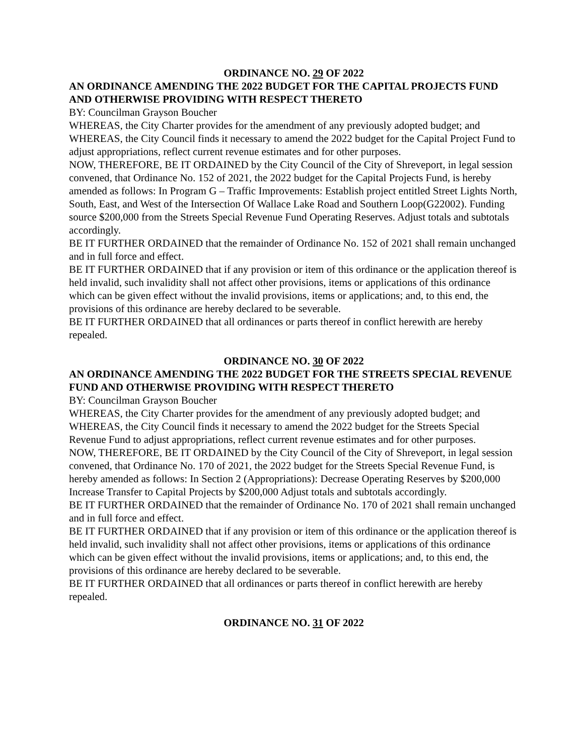ORDINANCE NO. 29 OF 2022
AN ORDINANCE AMENDING THE 2022 BUDGET FOR THE CAPITAL PROJECTS FUND AND OTHERWISE PROVIDING WITH RESPECT THERETO
BY: Councilman Grayson Boucher
WHEREAS, the City Charter provides for the amendment of any previously adopted budget; and WHEREAS, the City Council finds it necessary to amend the 2022 budget for the Capital Project Fund to adjust appropriations, reflect current revenue estimates and for other purposes.
NOW, THEREFORE, BE IT ORDAINED by the City Council of the City of Shreveport, in legal session convened, that Ordinance No. 152 of 2021, the 2022 budget for the Capital Projects Fund, is hereby amended as follows: In Program G – Traffic Improvements: Establish project entitled Street Lights North, South, East, and West of the Intersection Of Wallace Lake Road and Southern Loop(G22002). Funding source $200,000 from the Streets Special Revenue Fund Operating Reserves. Adjust totals and subtotals accordingly.
BE IT FURTHER ORDAINED that the remainder of Ordinance No. 152 of 2021 shall remain unchanged and in full force and effect.
BE IT FURTHER ORDAINED that if any provision or item of this ordinance or the application thereof is held invalid, such invalidity shall not affect other provisions, items or applications of this ordinance which can be given effect without the invalid provisions, items or applications; and, to this end, the provisions of this ordinance are hereby declared to be severable.
BE IT FURTHER ORDAINED that all ordinances or parts thereof in conflict herewith are hereby repealed.
ORDINANCE NO. 30 OF 2022
AN ORDINANCE AMENDING THE 2022 BUDGET FOR THE STREETS SPECIAL REVENUE FUND AND OTHERWISE PROVIDING WITH RESPECT THERETO
BY: Councilman Grayson Boucher
WHEREAS, the City Charter provides for the amendment of any previously adopted budget; and WHEREAS, the City Council finds it necessary to amend the 2022 budget for the Streets Special Revenue Fund to adjust appropriations, reflect current revenue estimates and for other purposes.
NOW, THEREFORE, BE IT ORDAINED by the City Council of the City of Shreveport, in legal session convened, that Ordinance No. 170 of 2021, the 2022 budget for the Streets Special Revenue Fund, is hereby amended as follows: In Section 2 (Appropriations): Decrease Operating Reserves by $200,000 Increase Transfer to Capital Projects by $200,000 Adjust totals and subtotals accordingly.
BE IT FURTHER ORDAINED that the remainder of Ordinance No. 170 of 2021 shall remain unchanged and in full force and effect.
BE IT FURTHER ORDAINED that if any provision or item of this ordinance or the application thereof is held invalid, such invalidity shall not affect other provisions, items or applications of this ordinance which can be given effect without the invalid provisions, items or applications; and, to this end, the provisions of this ordinance are hereby declared to be severable.
BE IT FURTHER ORDAINED that all ordinances or parts thereof in conflict herewith are hereby repealed.
ORDINANCE NO. 31 OF 2022